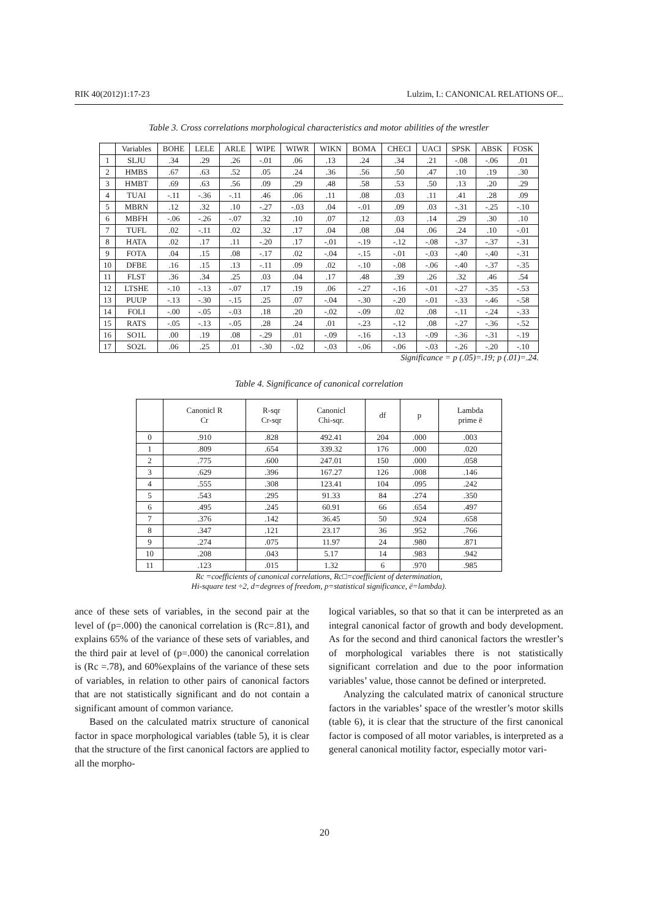RIK 40(2012)1:17-23 Lulzim, I.: CANONICAL RELATIONS OF...
Table 3. Cross correlations morphological characteristics and motor abilities of the wrestler
| | Variables | BOHE | LELE | ARLE | WIPE | WIWR | WIKN | BOMA | CHECI | UACI | SPSK | ABSK | FOSK |
| --- | --- | --- | --- | --- | --- | --- | --- | --- | --- | --- | --- | --- | --- |
| 1 | SLJU | .34 | .29 | .26 | -.01 | .06 | .13 | .24 | .34 | .21 | -.08 | -.06 | .01 |
| 2 | HMBS | .67 | .63 | .52 | .05 | .24 | .36 | .56 | .50 | .47 | .10 | .19 | .30 |
| 3 | HMBT | .69 | .63 | .56 | .09 | .29 | .48 | .58 | .53 | .50 | .13 | .20 | .29 |
| 4 | TUAI | -.11 | -.36 | -.11 | .46 | .06 | .11 | .08 | .03 | .11 | .41 | .28 | .09 |
| 5 | MBRN | .12 | .32 | .10 | -.27 | -.03 | .04 | -.01 | .09 | .03 | -.31 | -.25 | -.10 |
| 6 | MBFH | -.06 | -.26 | -.07 | .32 | .10 | .07 | .12 | .03 | .14 | .29 | .30 | .10 |
| 7 | TUFL | .02 | -.11 | .02 | .32 | .17 | .04 | .08 | .04 | .06 | .24 | .10 | -.01 |
| 8 | HATA | .02 | .17 | .11 | -.20 | .17 | -.01 | -.19 | -.12 | -.08 | -.37 | -.37 | -.31 |
| 9 | FOTA | .04 | .15 | .08 | -.17 | .02 | -.04 | -.15 | -.01 | -.03 | -.40 | -.40 | -.31 |
| 10 | DFBE | .16 | .15 | .13 | -.11 | .09 | .02 | -.10 | -.08 | -.06 | -.40 | -.37 | -.35 |
| 11 | FLST | .36 | .34 | .25 | .03 | .04 | .17 | .48 | .39 | .26 | .32 | .46 | .54 |
| 12 | LTSHE | -.10 | -.13 | -.07 | .17 | .19 | .06 | -.27 | -.16 | -.01 | -.27 | -.35 | -.53 |
| 13 | PUUP | -.13 | -.30 | -.15 | .25 | .07 | -.04 | -.30 | -.20 | -.01 | -.33 | -.46 | -.58 |
| 14 | FOLI | -.00 | -.05 | -.03 | .18 | .20 | -.02 | -.09 | .02 | .08 | -.11 | -.24 | -.33 |
| 15 | RATS | -.05 | -.13 | -.05 | .28 | .24 | .01 | -.23 | -.12 | .08 | -.27 | -.36 | -.52 |
| 16 | SO1L | .00 | .19 | .08 | -.29 | .01 | -.09 | -.16 | -.13 | -.09 | -.36 | -.31 | -.19 |
| 17 | SO2L | .06 | .25 | .01 | -.30 | -.02 | -.03 | -.06 | -.06 | -.03 | -.26 | -.20 | -.10 |
Significance = p (.05)=.19; p (.01)=.24.
Table 4. Significance of canonical correlation
| | Canonicl R Cr | R-sqr Cr-sqr | Canonicl Chi-sqr. | df | p | Lambda prime ë |
| --- | --- | --- | --- | --- | --- | --- |
| 0 | .910 | .828 | 492.41 | 204 | .000 | .003 |
| 1 | .809 | .654 | 339.32 | 176 | .000 | .020 |
| 2 | .775 | .600 | 247.01 | 150 | .000 | .058 |
| 3 | .629 | .396 | 167.27 | 126 | .008 | .146 |
| 4 | .555 | .308 | 123.41 | 104 | .095 | .242 |
| 5 | .543 | .295 | 91.33 | 84 | .274 | .350 |
| 6 | .495 | .245 | 60.91 | 66 | .654 | .497 |
| 7 | .376 | .142 | 36.45 | 50 | .924 | .658 |
| 8 | .347 | .121 | 23.17 | 36 | .952 | .766 |
| 9 | .274 | .075 | 11.97 | 24 | .980 | .871 |
| 10 | .208 | .043 | 5.17 | 14 | .983 | .942 |
| 11 | .123 | .015 | 1.32 | 6 | .970 | .985 |
Rc =coefficients of canonical correlations, Rc□=coefficient of determination,
Hi-square test ÷2, d=degrees of freedom, p=statistical significance, ë=lambda).
ance of these sets of variables, in the second pair at the level of (p=.000) the canonical correlation is (Rc=.81), and explains 65% of the variance of these sets of variables, and the third pair at level of (p=.000) the canonical correlation is (Rc =.78), and 60%explains of the variance of these sets of variables, in relation to other pairs of canonical factors that are not statistically significant and do not contain a significant amount of common variance.
Based on the calculated matrix structure of canonical factor in space morphological variables (table 5), it is clear that the structure of the first canonical factors are applied to all the morpho-
logical variables, so that so that it can be interpreted as an integral canonical factor of growth and body development. As for the second and third canonical factors the wrestler’s of morphological variables there is not statistically significant correlation and due to the poor information variables’ value, those cannot be defined or interpreted.
Analyzing the calculated matrix of canonical structure factors in the variables’ space of the wrestler’s motor skills (table 6), it is clear that the structure of the first canonical factor is composed of all motor variables, is interpreted as a general canonical motility factor, especially motor vari-
20